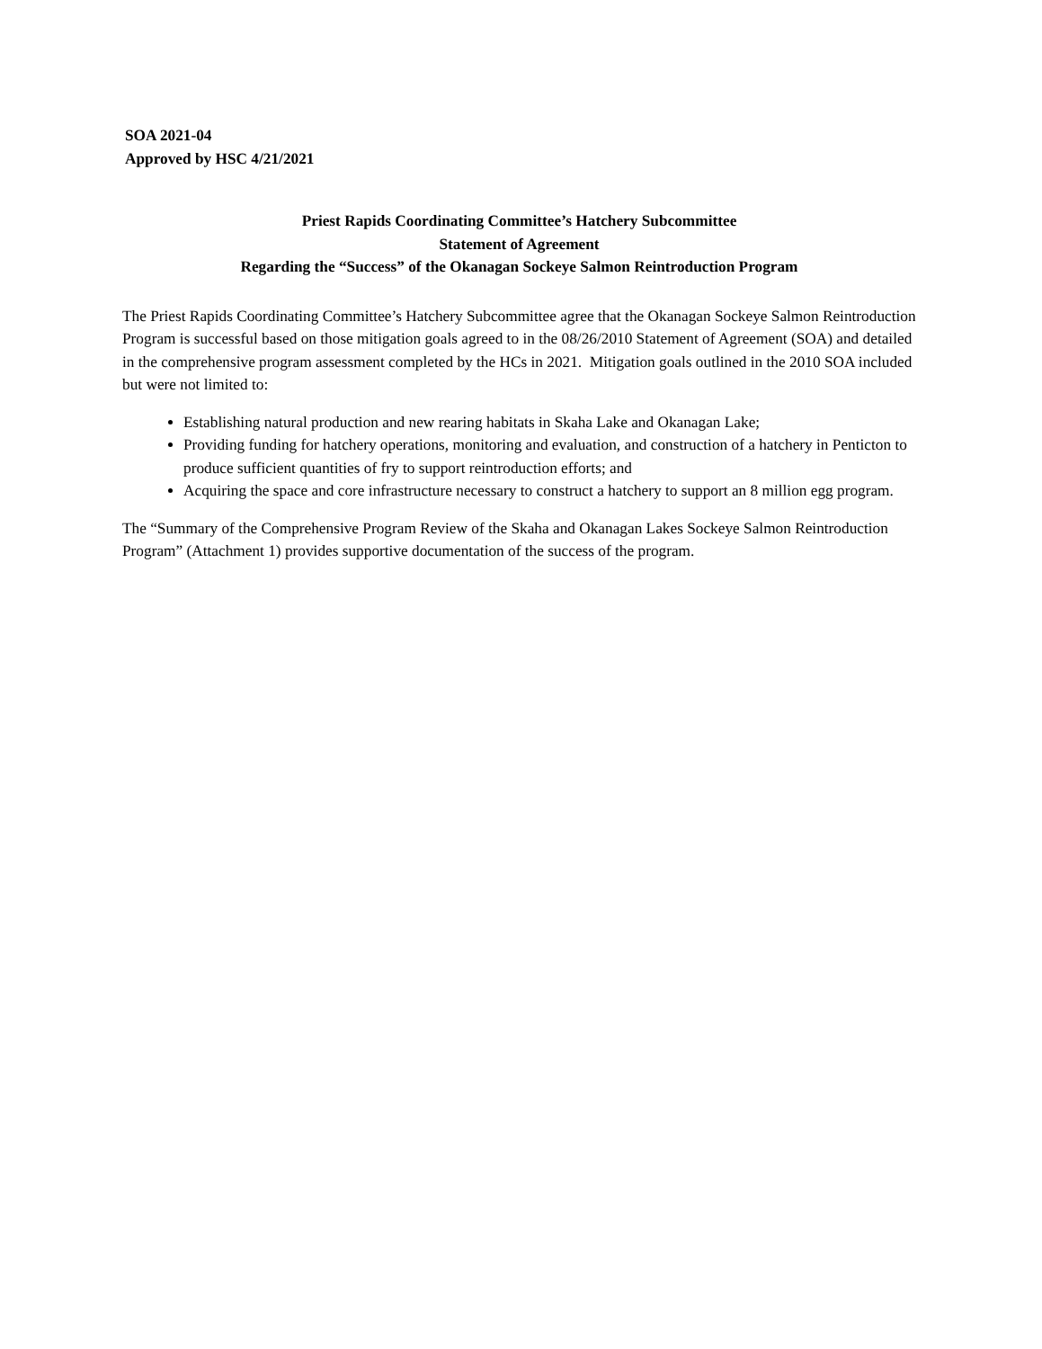SOA 2021-04
Approved by HSC 4/21/2021
Priest Rapids Coordinating Committee’s Hatchery Subcommittee
Statement of Agreement
Regarding the “Success” of the Okanagan Sockeye Salmon Reintroduction Program
The Priest Rapids Coordinating Committee’s Hatchery Subcommittee agree that the Okanagan Sockeye Salmon Reintroduction Program is successful based on those mitigation goals agreed to in the 08/26/2010 Statement of Agreement (SOA) and detailed in the comprehensive program assessment completed by the HCs in 2021. Mitigation goals outlined in the 2010 SOA included but were not limited to:
Establishing natural production and new rearing habitats in Skaha Lake and Okanagan Lake;
Providing funding for hatchery operations, monitoring and evaluation, and construction of a hatchery in Penticton to produce sufficient quantities of fry to support reintroduction efforts; and
Acquiring the space and core infrastructure necessary to construct a hatchery to support an 8 million egg program.
The “Summary of the Comprehensive Program Review of the Skaha and Okanagan Lakes Sockeye Salmon Reintroduction Program” (Attachment 1) provides supportive documentation of the success of the program.